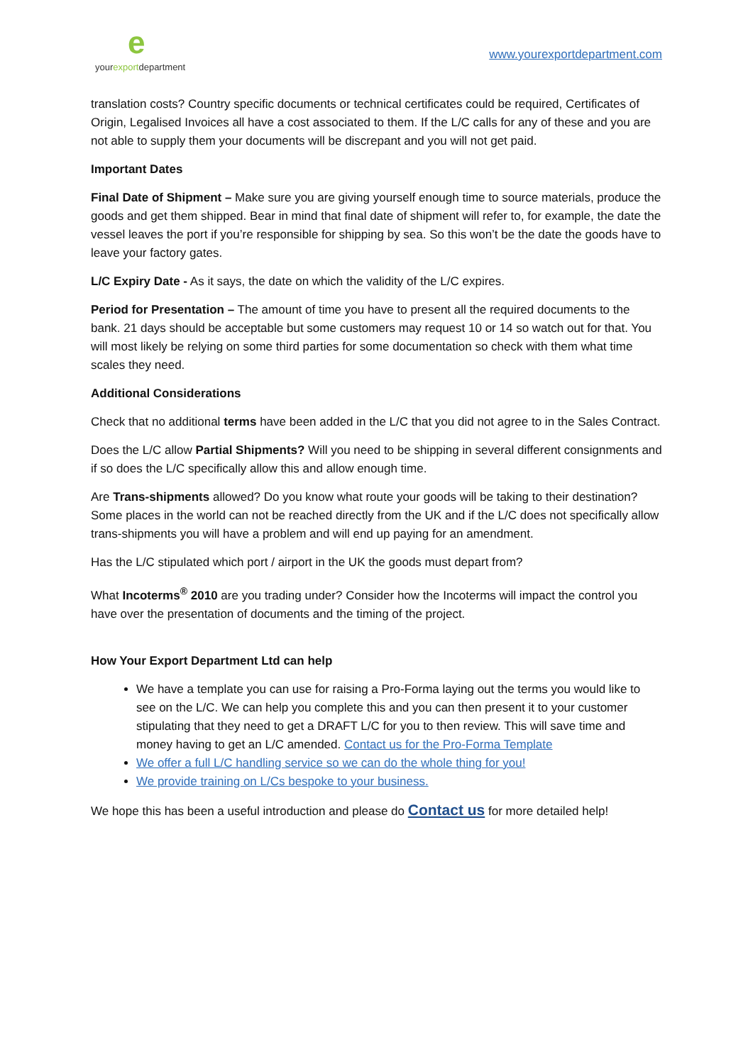eyourexportdepartment
www.yourexportdepartment.com
translation costs? Country specific documents or technical certificates could be required, Certificates of Origin, Legalised Invoices all have a cost associated to them. If the L/C calls for any of these and you are not able to supply them your documents will be discrepant and you will not get paid.
Important Dates
Final Date of Shipment – Make sure you are giving yourself enough time to source materials, produce the goods and get them shipped. Bear in mind that final date of shipment will refer to, for example, the date the vessel leaves the port if you’re responsible for shipping by sea. So this won’t be the date the goods have to leave your factory gates.
L/C Expiry Date - As it says, the date on which the validity of the L/C expires.
Period for Presentation – The amount of time you have to present all the required documents to the bank. 21 days should be acceptable but some customers may request 10 or 14 so watch out for that. You will most likely be relying on some third parties for some documentation so check with them what time scales they need.
Additional Considerations
Check that no additional terms have been added in the L/C that you did not agree to in the Sales Contract.
Does the L/C allow Partial Shipments? Will you need to be shipping in several different consignments and if so does the L/C specifically allow this and allow enough time.
Are Trans-shipments allowed? Do you know what route your goods will be taking to their destination? Some places in the world can not be reached directly from the UK and if the L/C does not specifically allow trans-shipments you will have a problem and will end up paying for an amendment.
Has the L/C stipulated which port / airport in the UK the goods must depart from?
What Incoterms<sup>®</sup> 2010 are you trading under? Consider how the Incoterms will impact the control you have over the presentation of documents and the timing of the project.
How Your Export Department Ltd can help
We have a template you can use for raising a Pro-Forma laying out the terms you would like to see on the L/C. We can help you complete this and you can then present it to your customer stipulating that they need to get a DRAFT L/C for you to then review. This will save time and money having to get an L/C amended. Contact us for the Pro-Forma Template
We offer a full L/C handling service so we can do the whole thing for you!
We provide training on L/Cs bespoke to your business.
We hope this has been a useful introduction and please do Contact us for more detailed help!